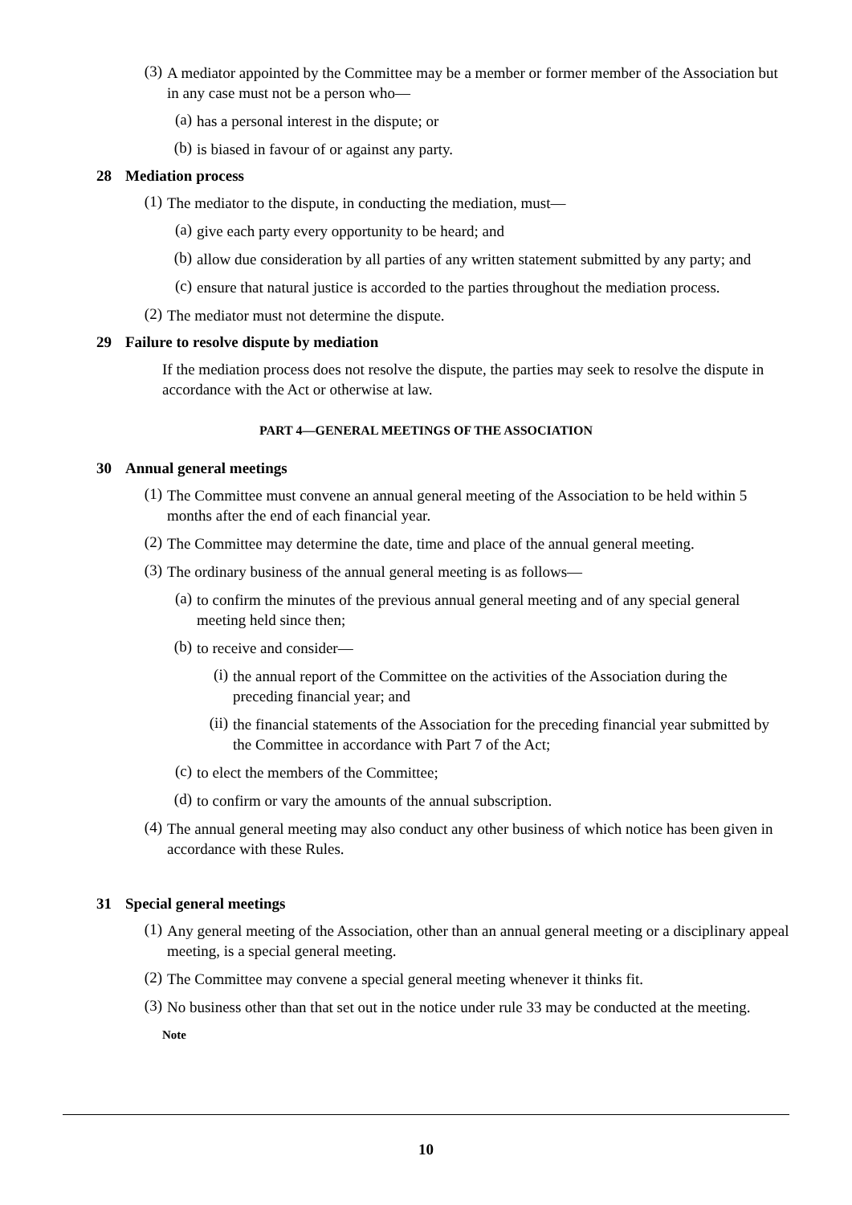(3)
A mediator appointed by the Committee may be a member or former member of the Association but in any case must not be a person who—
(a)
has a personal interest in the dispute; or
(b)
is biased in favour of or against any party.
28 Mediation process
(1)
The mediator to the dispute, in conducting the mediation, must—
(a)
give each party every opportunity to be heard; and
(b)
allow due consideration by all parties of any written statement submitted by any party; and
(c)
ensure that natural justice is accorded to the parties throughout the mediation process.
(2)
The mediator must not determine the dispute.
29 Failure to resolve dispute by mediation
If the mediation process does not resolve the dispute, the parties may seek to resolve the dispute in accordance with the Act or otherwise at law.
PART 4—GENERAL MEETINGS OF THE ASSOCIATION
30 Annual general meetings
(1)
The Committee must convene an annual general meeting of the Association to be held within 5 months after the end of each financial year.
(2)
The Committee may determine the date, time and place of the annual general meeting.
(3)
The ordinary business of the annual general meeting is as follows—
(a)
to confirm the minutes of the previous annual general meeting and of any special general meeting held since then;
(b)
to receive and consider—
(i)
the annual report of the Committee on the activities of the Association during the preceding financial year; and
(ii)
the financial statements of the Association for the preceding financial year submitted by the Committee in accordance with Part 7 of the Act;
(c)
to elect the members of the Committee;
(d)
to confirm or vary the amounts of the annual subscription.
(4)
The annual general meeting may also conduct any other business of which notice has been given in accordance with these Rules.
31 Special general meetings
(1)
Any general meeting of the Association, other than an annual general meeting or a disciplinary appeal meeting, is a special general meeting.
(2)
The Committee may convene a special general meeting whenever it thinks fit.
(3)
No business other than that set out in the notice under rule 33 may be conducted at the meeting.
Note
10